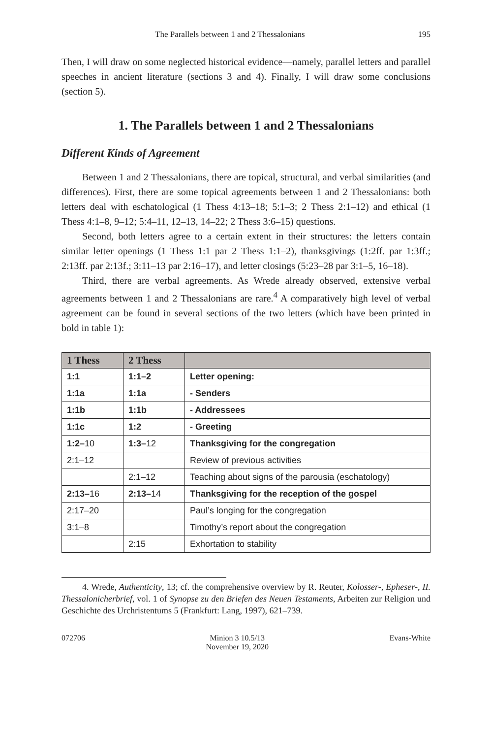The Parallels between 1 and 2 Thessalonians 195
Then, I will draw on some neglected historical evidence—namely, parallel letters and parallel speeches in ancient literature (sections 3 and 4). Finally, I will draw some conclusions (section 5).
1. The Parallels between 1 and 2 Thessalonians
Different Kinds of Agreement
Between 1 and 2 Thessalonians, there are topical, structural, and verbal similarities (and differences). First, there are some topical agreements between 1 and 2 Thessalonians: both letters deal with eschatological (1 Thess 4:13–18; 5:1–3; 2 Thess 2:1–12) and ethical (1 Thess 4:1–8, 9–12; 5:4–11, 12–13, 14–22; 2 Thess 3:6–15) questions.
Second, both letters agree to a certain extent in their structures: the letters contain similar letter openings (1 Thess 1:1 par 2 Thess 1:1–2), thanksgivings (1:2ff. par 1:3ff.; 2:13ff. par 2:13f.; 3:11–13 par 2:16–17), and letter closings (5:23–28 par 3:1–5, 16–18).
Third, there are verbal agreements. As Wrede already observed, extensive verbal agreements between 1 and 2 Thessalonians are rare.<sup>4</sup> A comparatively high level of verbal agreement can be found in several sections of the two letters (which have been printed in bold in table 1):
| 1 Thess | 2 Thess | |
| --- | --- | --- |
| 1:1 | 1:1–2 | Letter opening: |
| 1:1a | 1:1a | - Senders |
| 1:1b | 1:1b | - Addressees |
| 1:1c | 1:2 | - Greeting |
| 1:2– 10 | 1:3– 12 | Thanksgiving for the congregation |
| 2:1–12 | | Review of previous activities |
| | 2:1–12 | Teaching about signs of the parousia (eschatology) |
| 2:13– 16 | 2:13– 14 | Thanksgiving for the reception of the gospel |
| 2:17–20 | | Paul’s longing for the congregation |
| 3:1–8 | | Timothy’s report about the congregation |
| | 2:15 | Exhortation to stability |
4. Wrede, Authenticity, 13; cf. the comprehensive overview by R. Reuter, Kolosser-, Epheser-, II. Thessalonicherbrief, vol. 1 of Synopse zu den Briefen des Neuen Testaments, Arbeiten zur Religion und Geschichte des Urchristentums 5 (Frankfurt: Lang, 1997), 621–739.
072706 Minion 3 10.5/13
November 19, 2020
Evans-White